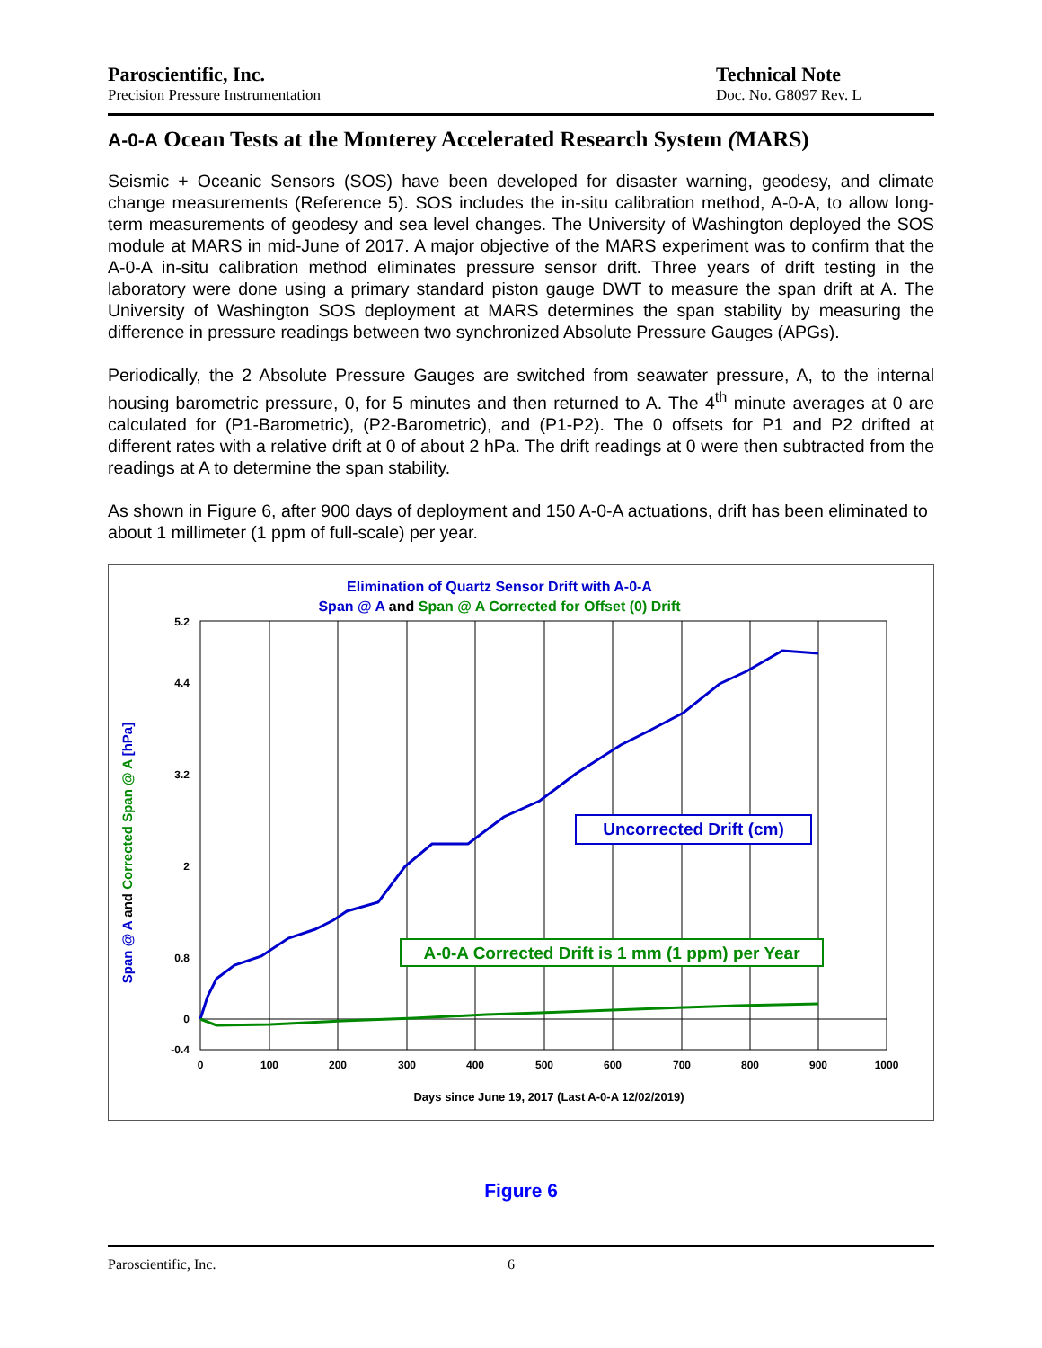Paroscientific, Inc.
Precision Pressure Instrumentation
Technical Note
Doc. No. G8097 Rev. L
A-0-A Ocean Tests at the Monterey Accelerated Research System (MARS)
Seismic + Oceanic Sensors (SOS) have been developed for disaster warning, geodesy, and climate change measurements (Reference 5). SOS includes the in-situ calibration method, A-0-A, to allow long-term measurements of geodesy and sea level changes. The University of Washington deployed the SOS module at MARS in mid-June of 2017. A major objective of the MARS experiment was to confirm that the A-0-A in-situ calibration method eliminates pressure sensor drift. Three years of drift testing in the laboratory were done using a primary standard piston gauge DWT to measure the span drift at A. The University of Washington SOS deployment at MARS determines the span stability by measuring the difference in pressure readings between two synchronized Absolute Pressure Gauges (APGs).
Periodically, the 2 Absolute Pressure Gauges are switched from seawater pressure, A, to the internal housing barometric pressure, 0, for 5 minutes and then returned to A. The 4<sup>th</sup> minute averages at 0 are calculated for (P1-Barometric), (P2-Barometric), and (P1-P2). The 0 offsets for P1 and P2 drifted at different rates with a relative drift at 0 of about 2 hPa. The drift readings at 0 were then subtracted from the readings at A to determine the span stability.
As shown in Figure 6, after 900 days of deployment and 150 A-0-A actuations, drift has been eliminated to about 1 millimeter (1 ppm of full-scale) per year.
Elimination of Quartz Sensor Drift with A-0-A
Span @ A and Span @ A Corrected for Offset (0) Drift
Days since June 19, 2017 (Last A-0-A 12/02/2019)
5.2
4.4
3.2
2
0.8
0
-0.4
0
100
200
300
400
500
600
700
800
900
1000
Span @ A and Corrected Span @ A [hPa]
Uncorrected Drift (cm)
A-0-A Corrected Drift is 1 mm (1 ppm) per Year
Figure 6
Paroscientific, Inc. 6